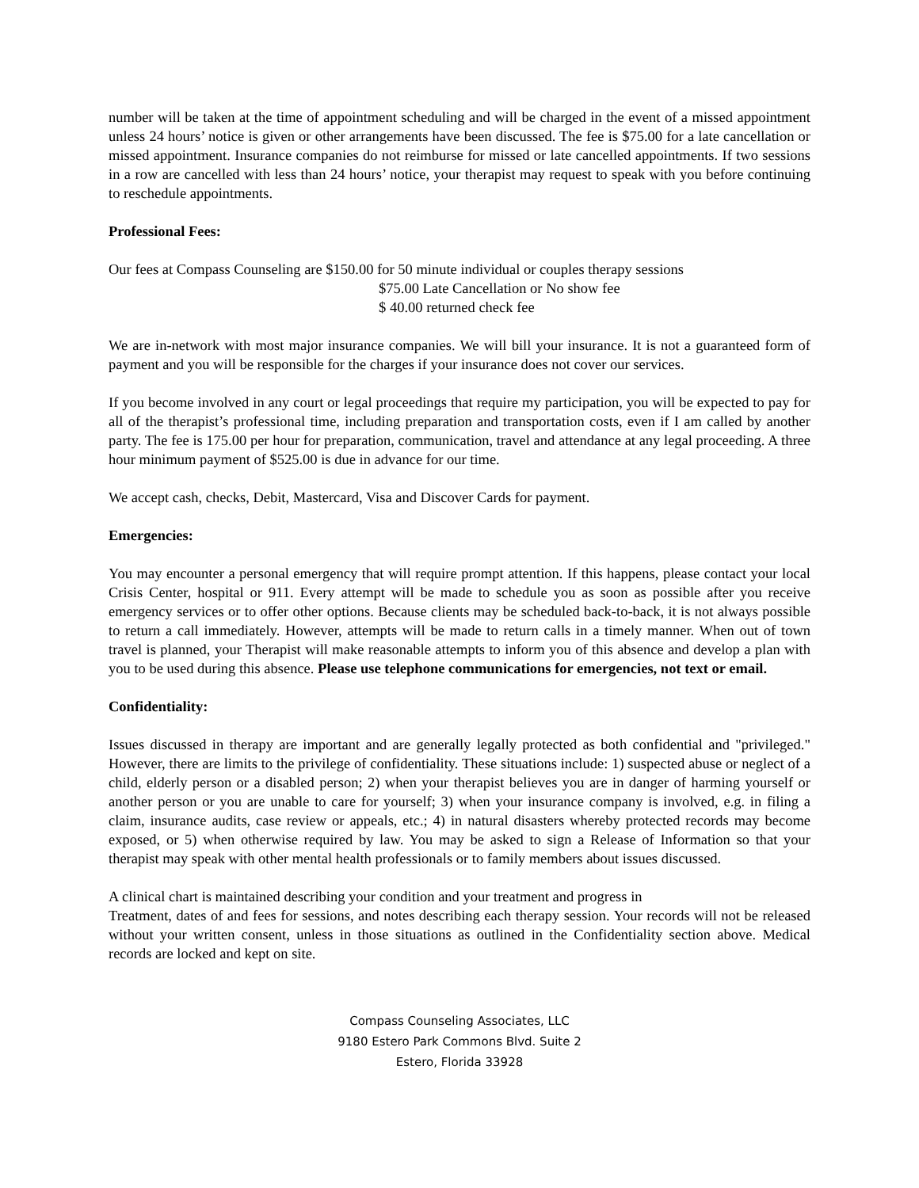number will be taken at the time of appointment scheduling and will be charged in the event of a missed appointment unless 24 hours’ notice is given or other arrangements have been discussed. The fee is $75.00 for a late cancellation or missed appointment. Insurance companies do not reimburse for missed or late cancelled appointments. If two sessions in a row are cancelled with less than 24 hours’ notice, your therapist may request to speak with you before continuing to reschedule appointments.
Professional Fees:
Our fees at Compass Counseling are $150.00 for 50 minute individual or couples therapy sessions
$75.00 Late Cancellation or No show fee
$ 40.00 returned check fee
We are in-network with most major insurance companies. We will bill your insurance. It is not a guaranteed form of payment and you will be responsible for the charges if your insurance does not cover our services.
If you become involved in any court or legal proceedings that require my participation, you will be expected to pay for all of the therapist’s professional time, including preparation and transportation costs, even if I am called by another party. The fee is 175.00 per hour for preparation, communication, travel and attendance at any legal proceeding. A three hour minimum payment of $525.00 is due in advance for our time.
We accept cash, checks, Debit, Mastercard, Visa and Discover Cards for payment.
Emergencies:
You may encounter a personal emergency that will require prompt attention. If this happens, please contact your local Crisis Center, hospital or 911. Every attempt will be made to schedule you as soon as possible after you receive emergency services or to offer other options. Because clients may be scheduled back-to-back, it is not always possible to return a call immediately. However, attempts will be made to return calls in a timely manner. When out of town travel is planned, your Therapist will make reasonable attempts to inform you of this absence and develop a plan with you to be used during this absence. Please use telephone communications for emergencies, not text or email.
Confidentiality:
Issues discussed in therapy are important and are generally legally protected as both confidential and "privileged." However, there are limits to the privilege of confidentiality. These situations include: 1) suspected abuse or neglect of a child, elderly person or a disabled person; 2) when your therapist believes you are in danger of harming yourself or another person or you are unable to care for yourself; 3) when your insurance company is involved, e.g. in filing a claim, insurance audits, case review or appeals, etc.; 4) in natural disasters whereby protected records may become exposed, or 5) when otherwise required by law. You may be asked to sign a Release of Information so that your therapist may speak with other mental health professionals or to family members about issues discussed.
A clinical chart is maintained describing your condition and your treatment and progress in
Treatment, dates of and fees for sessions, and notes describing each therapy session. Your records will not be released without your written consent, unless in those situations as outlined in the Confidentiality section above. Medical records are locked and kept on site.
Compass Counseling Associates, LLC
9180 Estero Park Commons Blvd. Suite 2
Estero, Florida 33928